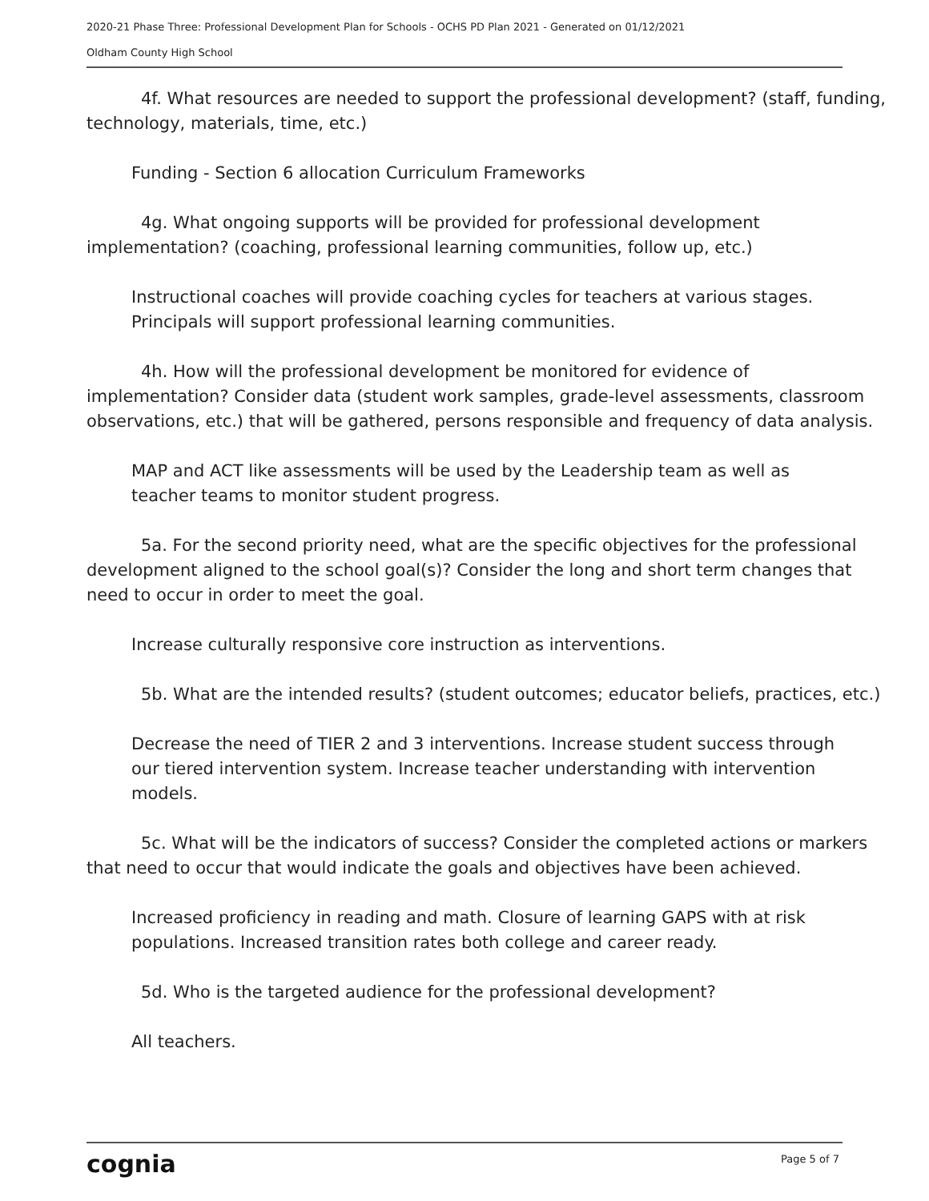2020-21 Phase Three: Professional Development Plan for Schools - OCHS PD Plan 2021 - Generated on 01/12/2021
Oldham County High School
4f. What resources are needed to support the professional development? (staff, funding, technology, materials, time, etc.)
Funding - Section 6 allocation Curriculum Frameworks
4g. What ongoing supports will be provided for professional development implementation? (coaching, professional learning communities, follow up, etc.)
Instructional coaches will provide coaching cycles for teachers at various stages. Principals will support professional learning communities.
4h. How will the professional development be monitored for evidence of implementation? Consider data (student work samples, grade-level assessments, classroom observations, etc.) that will be gathered, persons responsible and frequency of data analysis.
MAP and ACT like assessments will be used by the Leadership team as well as teacher teams to monitor student progress.
5a. For the second priority need, what are the specific objectives for the professional development aligned to the school goal(s)? Consider the long and short term changes that need to occur in order to meet the goal.
Increase culturally responsive core instruction as interventions.
5b. What are the intended results? (student outcomes; educator beliefs, practices, etc.)
Decrease the need of TIER 2 and 3 interventions. Increase student success through our tiered intervention system. Increase teacher understanding with intervention models.
5c. What will be the indicators of success? Consider the completed actions or markers that need to occur that would indicate the goals and objectives have been achieved.
Increased proficiency in reading and math. Closure of learning GAPS with at risk populations. Increased transition rates both college and career ready.
5d. Who is the targeted audience for the professional development?
All teachers.
cognia Page 5 of 7